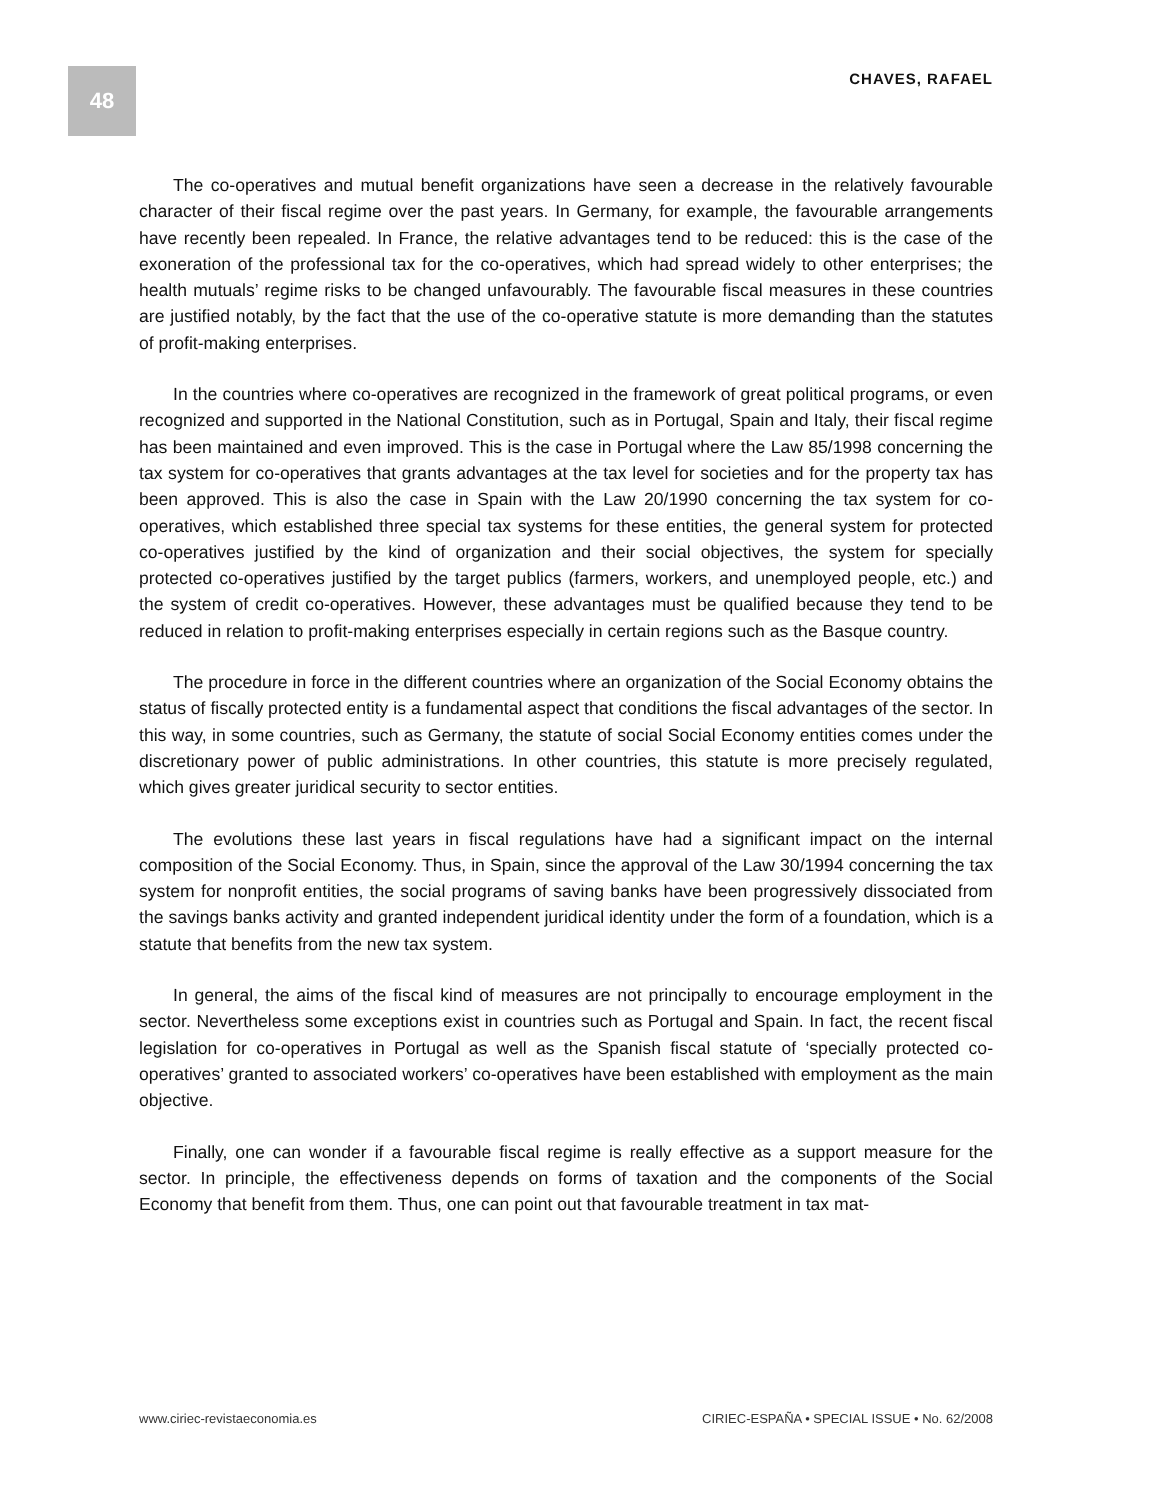48
CHAVES, RAFAEL
The co-operatives and mutual benefit organizations have seen a decrease in the relatively favourable character of their fiscal regime over the past years. In Germany, for example, the favourable arrangements have recently been repealed. In France, the relative advantages tend to be reduced: this is the case of the exoneration of the professional tax for the co-operatives, which had spread widely to other enterprises; the health mutuals’ regime risks to be changed unfavourably. The favourable fiscal measures in these countries are justified notably, by the fact that the use of the co-operative statute is more demanding than the statutes of profit-making enterprises.
In the countries where co-operatives are recognized in the framework of great political programs, or even recognized and supported in the National Constitution, such as in Portugal, Spain and Italy, their fiscal regime has been maintained and even improved. This is the case in Portugal where the Law 85/1998 concerning the tax system for co-operatives that grants advantages at the tax level for societies and for the property tax has been approved. This is also the case in Spain with the Law 20/1990 concerning the tax system for co-operatives, which established three special tax systems for these entities, the general system for protected co-operatives justified by the kind of organization and their social objectives, the system for specially protected co-operatives justified by the target publics (farmers, workers, and unemployed people, etc.) and the system of credit co-operatives. However, these advantages must be qualified because they tend to be reduced in relation to profit-making enterprises especially in certain regions such as the Basque country.
The procedure in force in the different countries where an organization of the Social Economy obtains the status of fiscally protected entity is a fundamental aspect that conditions the fiscal advantages of the sector. In this way, in some countries, such as Germany, the statute of social Social Economy entities comes under the discretionary power of public administrations. In other countries, this statute is more precisely regulated, which gives greater juridical security to sector entities.
The evolutions these last years in fiscal regulations have had a significant impact on the internal composition of the Social Economy. Thus, in Spain, since the approval of the Law 30/1994 concerning the tax system for nonprofit entities, the social programs of saving banks have been progressively dissociated from the savings banks activity and granted independent juridical identity under the form of a foundation, which is a statute that benefits from the new tax system.
In general, the aims of the fiscal kind of measures are not principally to encourage employment in the sector. Nevertheless some exceptions exist in countries such as Portugal and Spain. In fact, the recent fiscal legislation for co-operatives in Portugal as well as the Spanish fiscal statute of ‘specially protected co-operatives’ granted to associated workers’ co-operatives have been established with employment as the main objective.
Finally, one can wonder if a favourable fiscal regime is really effective as a support measure for the sector. In principle, the effectiveness depends on forms of taxation and the components of the Social Economy that benefit from them. Thus, one can point out that favourable treatment in tax mat-
www.ciriec-revistaeconomia.es CIRIEC-ESPAÑA • SPECIAL ISSUE • No. 62/2008